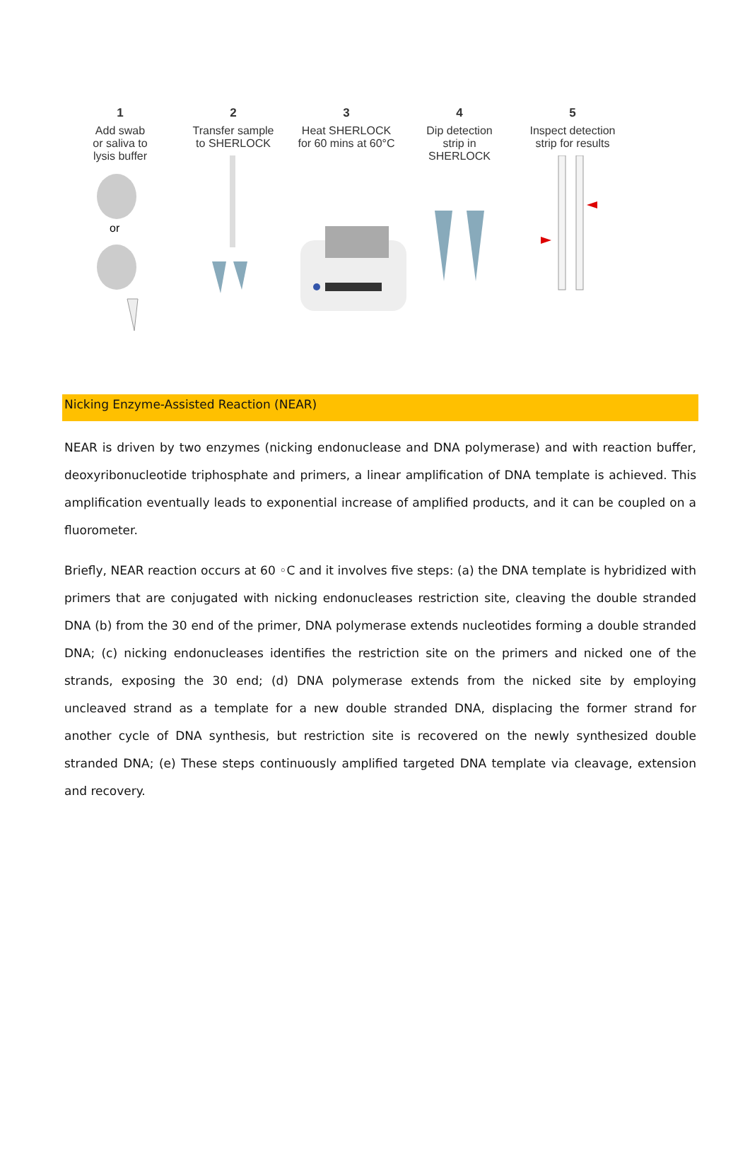1
Add swab
or saliva to
lysis buffer
or
2
Transfer sample
to SHERLOCK
3
Heat SHERLOCK
for 60 mins at 60°C
4
Dip detection
strip in
SHERLOCK
5
Inspect detection
strip for results
Nicking Enzyme-Assisted Reaction (NEAR)
NEAR is driven by two enzymes (nicking endonuclease and DNA polymerase) and with reaction buffer, deoxyribonucleotide triphosphate and primers, a linear amplification of DNA template is achieved. This amplification eventually leads to exponential increase of amplified products, and it can be coupled on a fluorometer.
Briefly, NEAR reaction occurs at 60 ◦C and it involves five steps: (a) the DNA template is hybridized with primers that are conjugated with nicking endonucleases restriction site, cleaving the double stranded DNA (b) from the 30 end of the primer, DNA polymerase extends nucleotides forming a double stranded DNA; (c) nicking endonucleases identifies the restriction site on the primers and nicked one of the strands, exposing the 30 end; (d) DNA polymerase extends from the nicked site by employing uncleaved strand as a template for a new double stranded DNA, displacing the former strand for another cycle of DNA synthesis, but restriction site is recovered on the newly synthesized double stranded DNA; (e) These steps continuously amplified targeted DNA template via cleavage, extension and recovery.